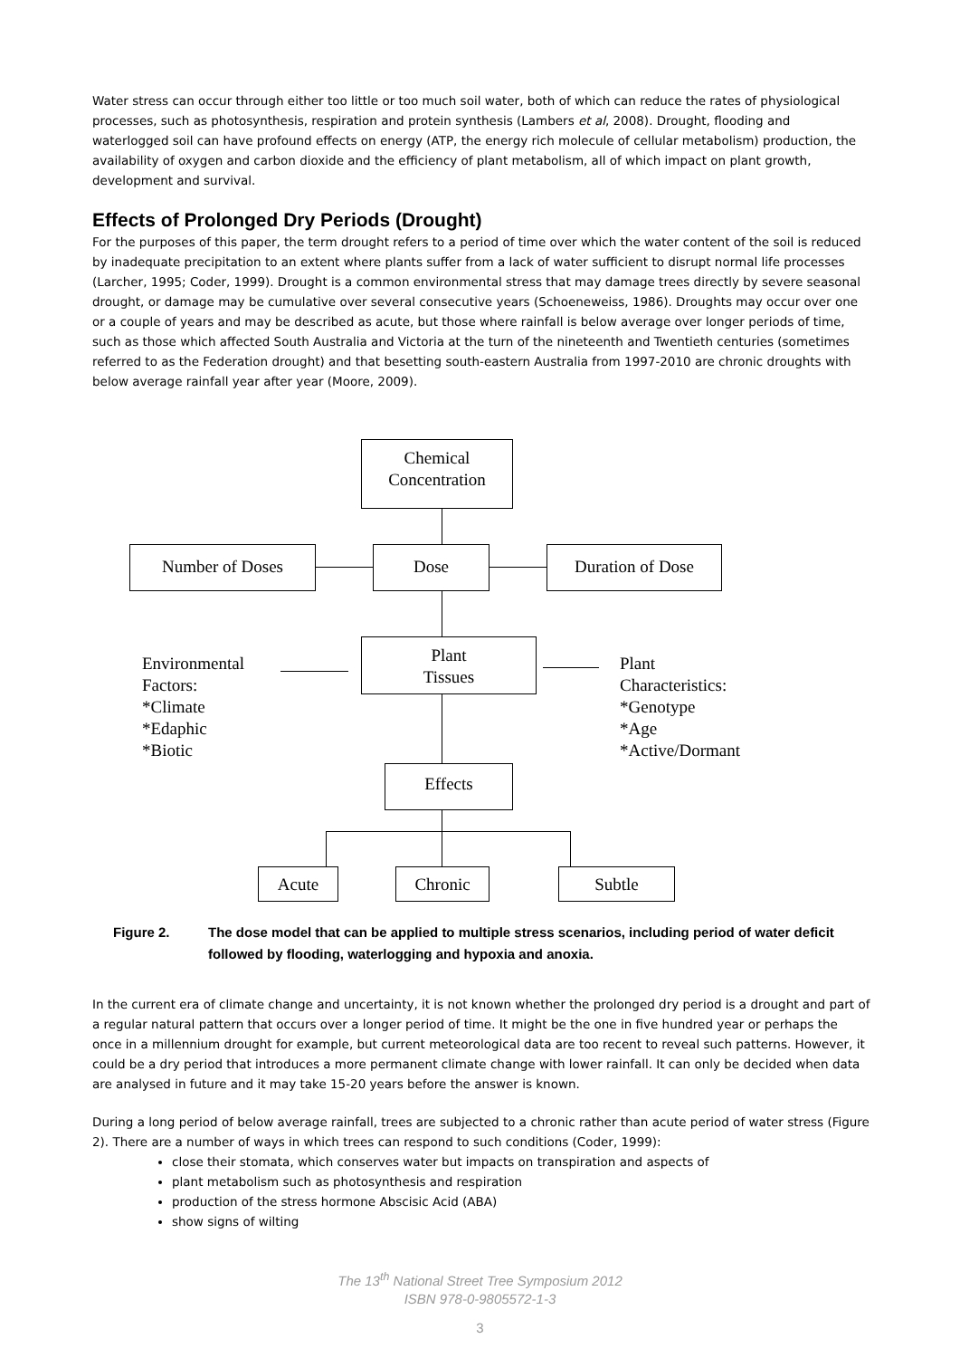Water stress can occur through either too little or too much soil water, both of which can reduce the rates of physiological processes, such as photosynthesis, respiration and protein synthesis (Lambers et al, 2008). Drought, flooding and waterlogged soil can have profound effects on energy (ATP, the energy rich molecule of cellular metabolism) production, the availability of oxygen and carbon dioxide and the efficiency of plant metabolism, all of which impact on plant growth, development and survival.
Effects of Prolonged Dry Periods (Drought)
For the purposes of this paper, the term drought refers to a period of time over which the water content of the soil is reduced by inadequate precipitation to an extent where plants suffer from a lack of water sufficient to disrupt normal life processes (Larcher, 1995; Coder, 1999). Drought is a common environmental stress that may damage trees directly by severe seasonal drought, or damage may be cumulative over several consecutive years (Schoeneweiss, 1986). Droughts may occur over one or a couple of years and may be described as acute, but those where rainfall is below average over longer periods of time, such as those which affected South Australia and Victoria at the turn of the nineteenth and Twentieth centuries (sometimes referred to as the Federation drought) and that besetting south-eastern Australia from 1997-2010 are chronic droughts with below average rainfall year after year (Moore, 2009).
Chemical
Concentration
Number of Doses Dose Duration of Dose
Environmental
Factors:
*Climate
*Edaphic
*Biotic
Plant
Tissues
Plant
Characteristics:
*Genotype
*Age
*Active/Dormant
Effects
Acute Chronic Subtle
Figure 2. The dose model that can be applied to multiple stress scenarios, including period of water deficit followed by flooding, waterlogging and hypoxia and anoxia.
In the current era of climate change and uncertainty, it is not known whether the prolonged dry period is a drought and part of a regular natural pattern that occurs over a longer period of time. It might be the one in five hundred year or perhaps the once in a millennium drought for example, but current meteorological data are too recent to reveal such patterns. However, it could be a dry period that introduces a more permanent climate change with lower rainfall. It can only be decided when data are analysed in future and it may take 15-20 years before the answer is known.
During a long period of below average rainfall, trees are subjected to a chronic rather than acute period of water stress (Figure 2). There are a number of ways in which trees can respond to such conditions (Coder, 1999):
close their stomata, which conserves water but impacts on transpiration and aspects of
plant metabolism such as photosynthesis and respiration
production of the stress hormone Abscisic Acid (ABA)
show signs of wilting
The 13<sup>th</sup> National Street Tree Symposium 2012
ISBN 978-0-9805572-1-3
3